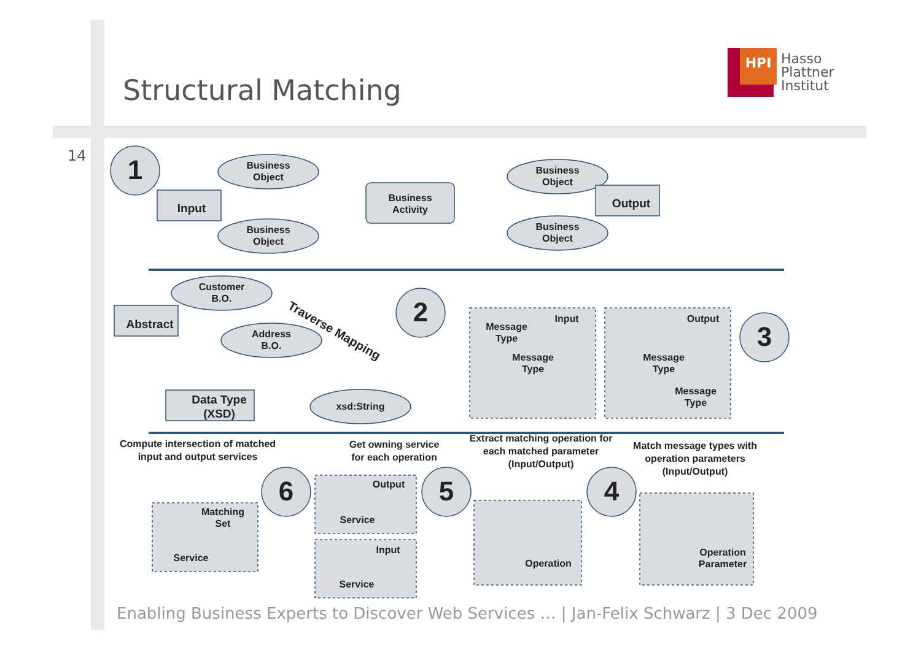Structural Matching
HPI
Hasso
Plattner
Institut
14
1
2
3
4
5
6
Business
Object
Business
Object
Business
Object
Business
Object
Business
Activity
Input
Output
Customer
B.O.
Address
B.O.
xsd:String
Abstract
Data Type
(XSD)
Traverse Mapping
Input
Output
Message
Type
Message
Type
Message
Type
Message
Type
Compute intersection of matched
input and output services
Get owning service
for each operation
Extract matching operation for
each matched parameter
(Input/Output)
Match message types with
operation parameters
(Input/Output)
Operation
Parameter
Operation
Output
Service
Input
Service
Matching
Set
Service
Enabling Business Experts to Discover Web Services … | Jan-Felix Schwarz | 3 Dec 2009